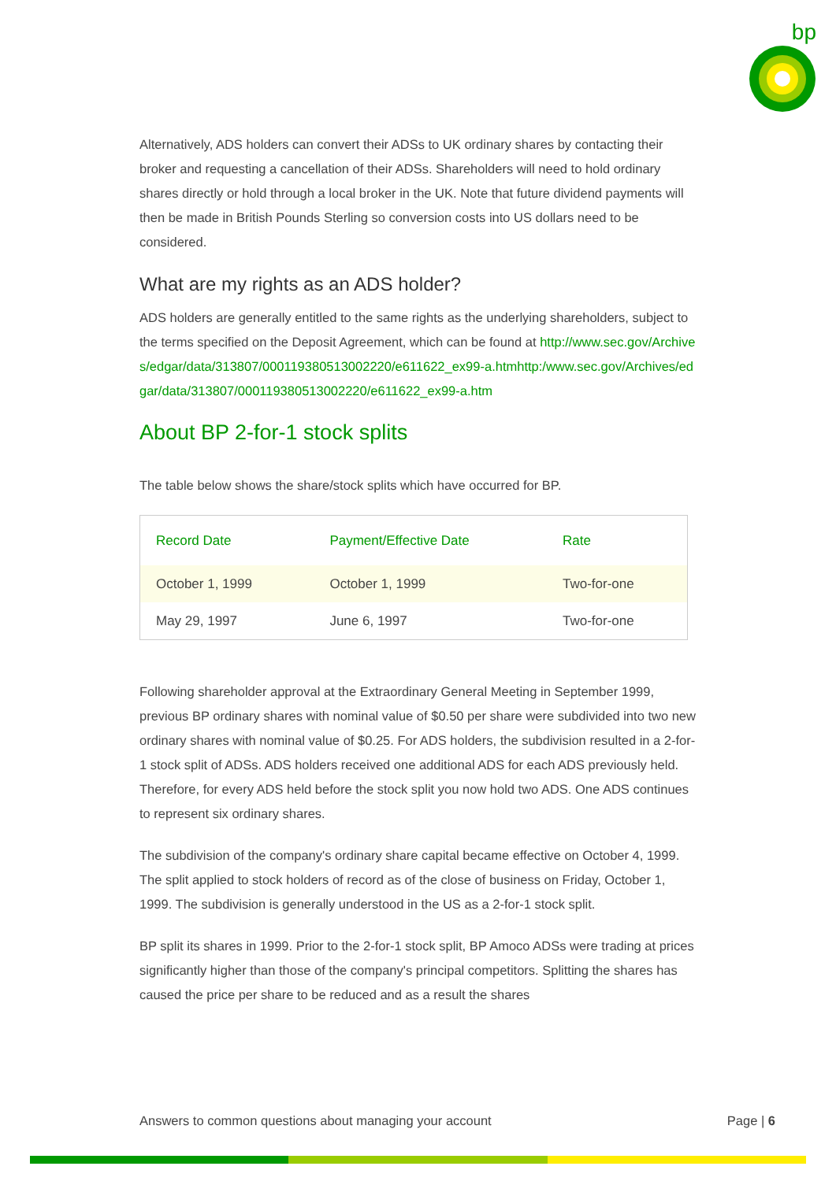bp
Alternatively, ADS holders can convert their ADSs to UK ordinary shares by contacting their broker and requesting a cancellation of their ADSs. Shareholders will need to hold ordinary shares directly or hold through a local broker in the UK. Note that future dividend payments will then be made in British Pounds Sterling so conversion costs into US dollars need to be considered.
What are my rights as an ADS holder?
ADS holders are generally entitled to the same rights as the underlying shareholders, subject to the terms specified on the Deposit Agreement, which can be found at http://www.sec.gov/Archives/edgar/data/313807/000119380513002220/e611622_ex99-a.htmhttp:/www.sec.gov/Archives/edgar/data/313807/000119380513002220/e611622_ex99-a.htm
About BP 2-for-1 stock splits
The table below shows the share/stock splits which have occurred for BP.
| Record Date | Payment/Effective Date | Rate |
| --- | --- | --- |
| October 1, 1999 | October 1, 1999 | Two-for-one |
| May 29, 1997 | June 6, 1997 | Two-for-one |
Following shareholder approval at the Extraordinary General Meeting in September 1999, previous BP ordinary shares with nominal value of $0.50 per share were subdivided into two new ordinary shares with nominal value of $0.25. For ADS holders, the subdivision resulted in a 2-for-1 stock split of ADSs. ADS holders received one additional ADS for each ADS previously held. Therefore, for every ADS held before the stock split you now hold two ADS. One ADS continues to represent six ordinary shares.
The subdivision of the company's ordinary share capital became effective on October 4, 1999. The split applied to stock holders of record as of the close of business on Friday, October 1, 1999. The subdivision is generally understood in the US as a 2-for-1 stock split.
BP split its shares in 1999. Prior to the 2-for-1 stock split, BP Amoco ADSs were trading at prices significantly higher than those of the company's principal competitors. Splitting the shares has caused the price per share to be reduced and as a result the shares
Answers to common questions about managing your account Page | 6